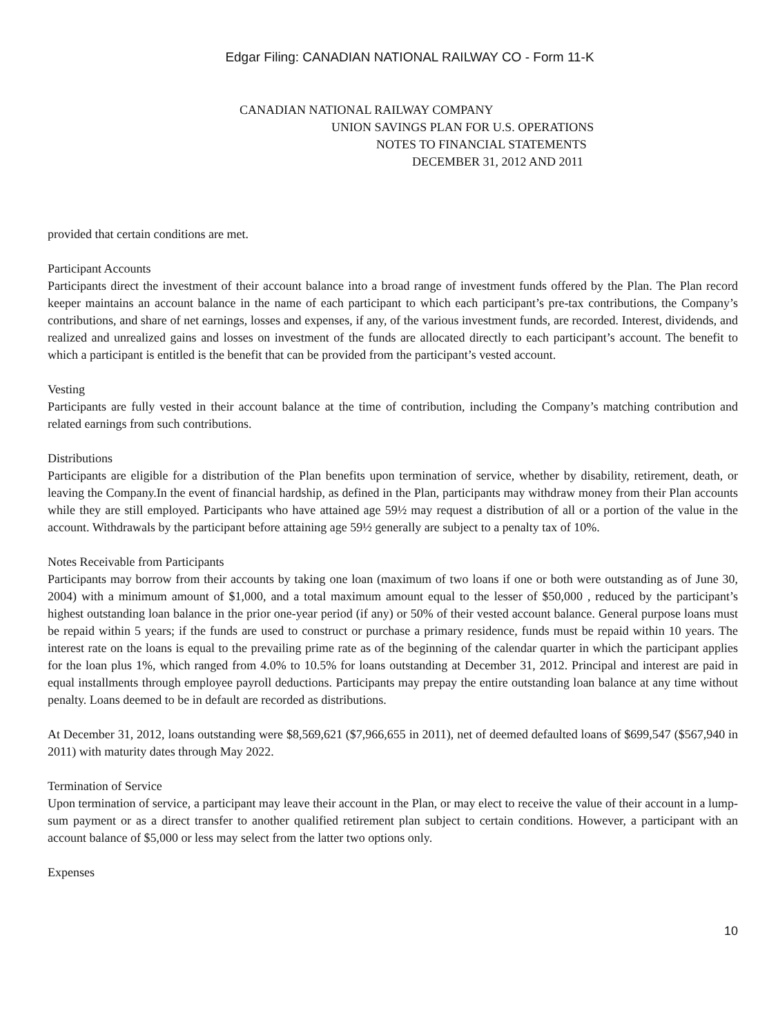Edgar Filing: CANADIAN NATIONAL RAILWAY CO - Form 11-K
CANADIAN NATIONAL RAILWAY COMPANY
UNION SAVINGS PLAN FOR U.S. OPERATIONS
NOTES TO FINANCIAL STATEMENTS
DECEMBER 31, 2012 AND 2011
provided that certain conditions are met.
Participant Accounts
Participants direct the investment of their account balance into a broad range of investment funds offered by the Plan. The Plan record keeper maintains an account balance in the name of each participant to which each participant’s pre-tax contributions, the Company’s contributions, and share of net earnings, losses and expenses, if any, of the various investment funds, are recorded. Interest, dividends, and realized and unrealized gains and losses on investment of the funds are allocated directly to each participant’s account. The benefit to which a participant is entitled is the benefit that can be provided from the participant’s vested account.
Vesting
Participants are fully vested in their account balance at the time of contribution, including the Company’s matching contribution and related earnings from such contributions.
Distributions
Participants are eligible for a distribution of the Plan benefits upon termination of service, whether by disability, retirement, death, or leaving the Company.In the event of financial hardship, as defined in the Plan, participants may withdraw money from their Plan accounts while they are still employed. Participants who have attained age 59½ may request a distribution of all or a portion of the value in the account. Withdrawals by the participant before attaining age 59½ generally are subject to a penalty tax of 10%.
Notes Receivable from Participants
Participants may borrow from their accounts by taking one loan (maximum of two loans if one or both were outstanding as of June 30, 2004) with a minimum amount of $1,000, and a total maximum amount equal to the lesser of $50,000 , reduced by the participant’s highest outstanding loan balance in the prior one-year period (if any) or 50% of their vested account balance. General purpose loans must be repaid within 5 years; if the funds are used to construct or purchase a primary residence, funds must be repaid within 10 years. The interest rate on the loans is equal to the prevailing prime rate as of the beginning of the calendar quarter in which the participant applies for the loan plus 1%, which ranged from 4.0% to 10.5% for loans outstanding at December 31, 2012. Principal and interest are paid in equal installments through employee payroll deductions. Participants may prepay the entire outstanding loan balance at any time without penalty. Loans deemed to be in default are recorded as distributions.
At December 31, 2012, loans outstanding were $8,569,621 ($7,966,655 in 2011), net of deemed defaulted loans of $699,547 ($567,940 in 2011) with maturity dates through May 2022.
Termination of Service
Upon termination of service, a participant may leave their account in the Plan, or may elect to receive the value of their account in a lump-sum payment or as a direct transfer to another qualified retirement plan subject to certain conditions. However, a participant with an account balance of $5,000 or less may select from the latter two options only.
Expenses
10